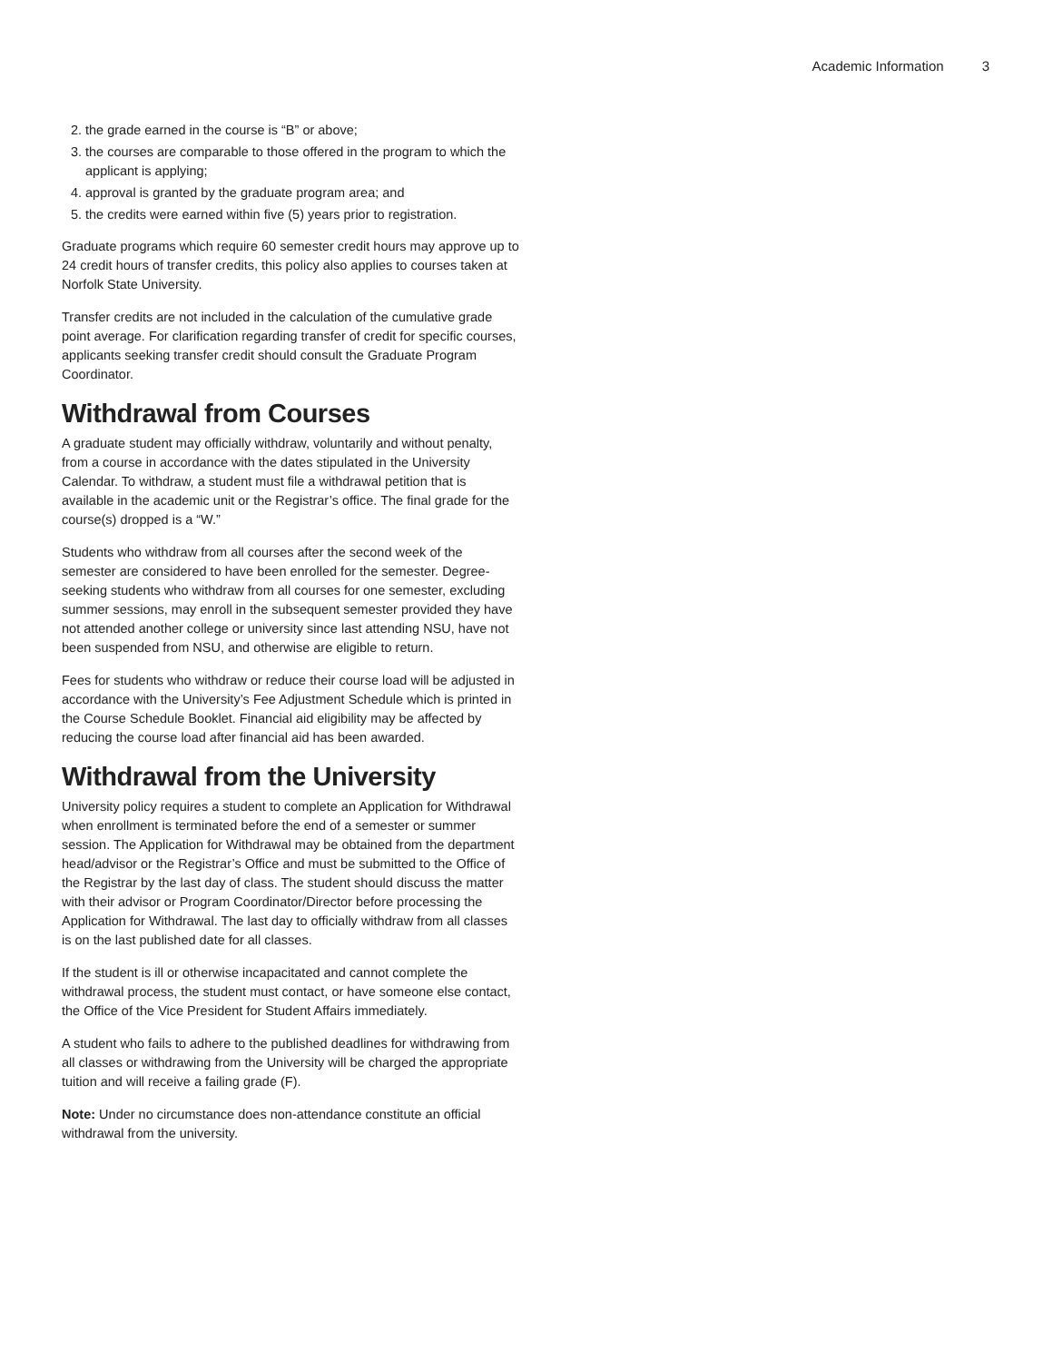Academic Information 3
2. the grade earned in the course is “B” or above;
3. the courses are comparable to those offered in the program to which the applicant is applying;
4. approval is granted by the graduate program area; and
5. the credits were earned within five (5) years prior to registration.
Graduate programs which require 60 semester credit hours may approve up to 24 credit hours of transfer credits, this policy also applies to courses taken at Norfolk State University.
Transfer credits are not included in the calculation of the cumulative grade point average. For clarification regarding transfer of credit for specific courses, applicants seeking transfer credit should consult the Graduate Program Coordinator.
Withdrawal from Courses
A graduate student may officially withdraw, voluntarily and without penalty, from a course in accordance with the dates stipulated in the University Calendar. To withdraw, a student must file a withdrawal petition that is available in the academic unit or the Registrar’s office. The final grade for the course(s) dropped is a “W.”
Students who withdraw from all courses after the second week of the semester are considered to have been enrolled for the semester. Degree-seeking students who withdraw from all courses for one semester, excluding summer sessions, may enroll in the subsequent semester provided they have not attended another college or university since last attending NSU, have not been suspended from NSU, and otherwise are eligible to return.
Fees for students who withdraw or reduce their course load will be adjusted in accordance with the University’s Fee Adjustment Schedule which is printed in the Course Schedule Booklet. Financial aid eligibility may be affected by reducing the course load after financial aid has been awarded.
Withdrawal from the University
University policy requires a student to complete an Application for Withdrawal when enrollment is terminated before the end of a semester or summer session. The Application for Withdrawal may be obtained from the department head/advisor or the Registrar’s Office and must be submitted to the Office of the Registrar by the last day of class. The student should discuss the matter with their advisor or Program Coordinator/Director before processing the Application for Withdrawal. The last day to officially withdraw from all classes is on the last published date for all classes.
If the student is ill or otherwise incapacitated and cannot complete the withdrawal process, the student must contact, or have someone else contact, the Office of the Vice President for Student Affairs immediately.
A student who fails to adhere to the published deadlines for withdrawing from all classes or withdrawing from the University will be charged the appropriate tuition and will receive a failing grade (F).
Note: Under no circumstance does non-attendance constitute an official withdrawal from the university.